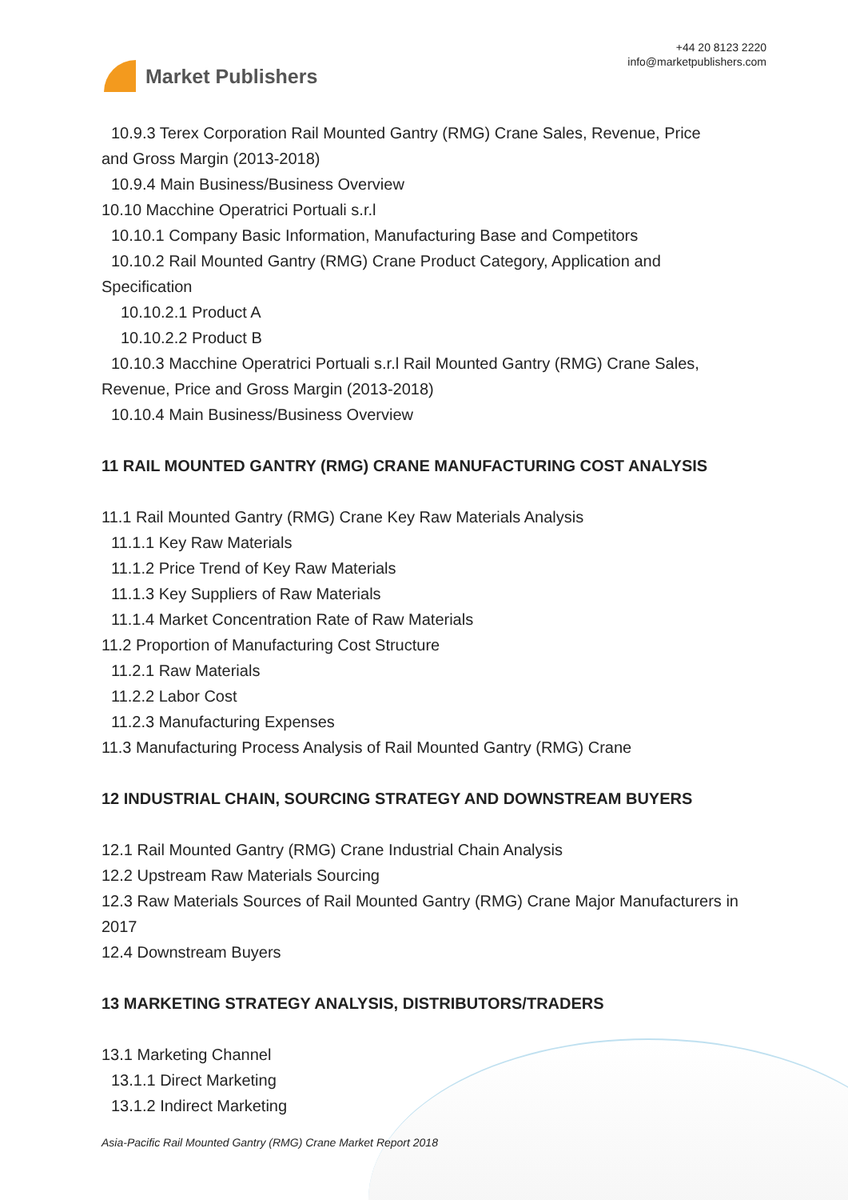Market Publishers
+44 20 8123 2220
info@marketpublishers.com
10.9.3 Terex Corporation Rail Mounted Gantry (RMG) Crane Sales, Revenue, Price
and Gross Margin (2013-2018)
10.9.4 Main Business/Business Overview
10.10 Macchine Operatrici Portuali s.r.l
10.10.1 Company Basic Information, Manufacturing Base and Competitors
10.10.2 Rail Mounted Gantry (RMG) Crane Product Category, Application and
Specification
10.10.2.1 Product A
10.10.2.2 Product B
10.10.3 Macchine Operatrici Portuali s.r.l Rail Mounted Gantry (RMG) Crane Sales,
Revenue, Price and Gross Margin (2013-2018)
10.10.4 Main Business/Business Overview
11 RAIL MOUNTED GANTRY (RMG) CRANE MANUFACTURING COST ANALYSIS
11.1 Rail Mounted Gantry (RMG) Crane Key Raw Materials Analysis
11.1.1 Key Raw Materials
11.1.2 Price Trend of Key Raw Materials
11.1.3 Key Suppliers of Raw Materials
11.1.4 Market Concentration Rate of Raw Materials
11.2 Proportion of Manufacturing Cost Structure
11.2.1 Raw Materials
11.2.2 Labor Cost
11.2.3 Manufacturing Expenses
11.3 Manufacturing Process Analysis of Rail Mounted Gantry (RMG) Crane
12 INDUSTRIAL CHAIN, SOURCING STRATEGY AND DOWNSTREAM BUYERS
12.1 Rail Mounted Gantry (RMG) Crane Industrial Chain Analysis
12.2 Upstream Raw Materials Sourcing
12.3 Raw Materials Sources of Rail Mounted Gantry (RMG) Crane Major Manufacturers in 2017
12.4 Downstream Buyers
13 MARKETING STRATEGY ANALYSIS, DISTRIBUTORS/TRADERS
13.1 Marketing Channel
13.1.1 Direct Marketing
13.1.2 Indirect Marketing
Asia-Pacific Rail Mounted Gantry (RMG) Crane Market Report 2018